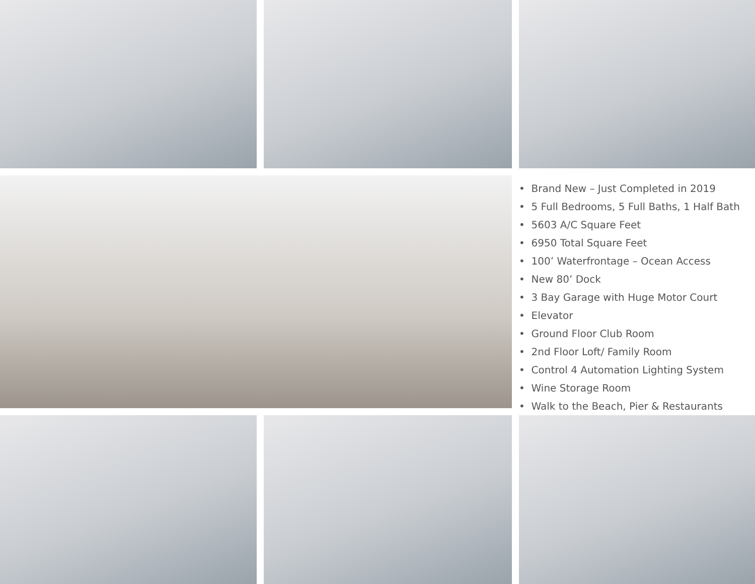• Brand New – Just Completed in 2019
• 5 Full Bedrooms, 5 Full Baths, 1 Half Bath
• 5603 A/C Square Feet
• 6950 Total Square Feet
• 100’ Waterfrontage – Ocean Access
• New 80’ Dock
• 3 Bay Garage with Huge Motor Court
• Elevator
• Ground Floor Club Room
• 2nd Floor Loft/ Family Room
• Control 4 Automation Lighting System
• Wine Storage Room
• Walk to the Beach, Pier & Restaurants